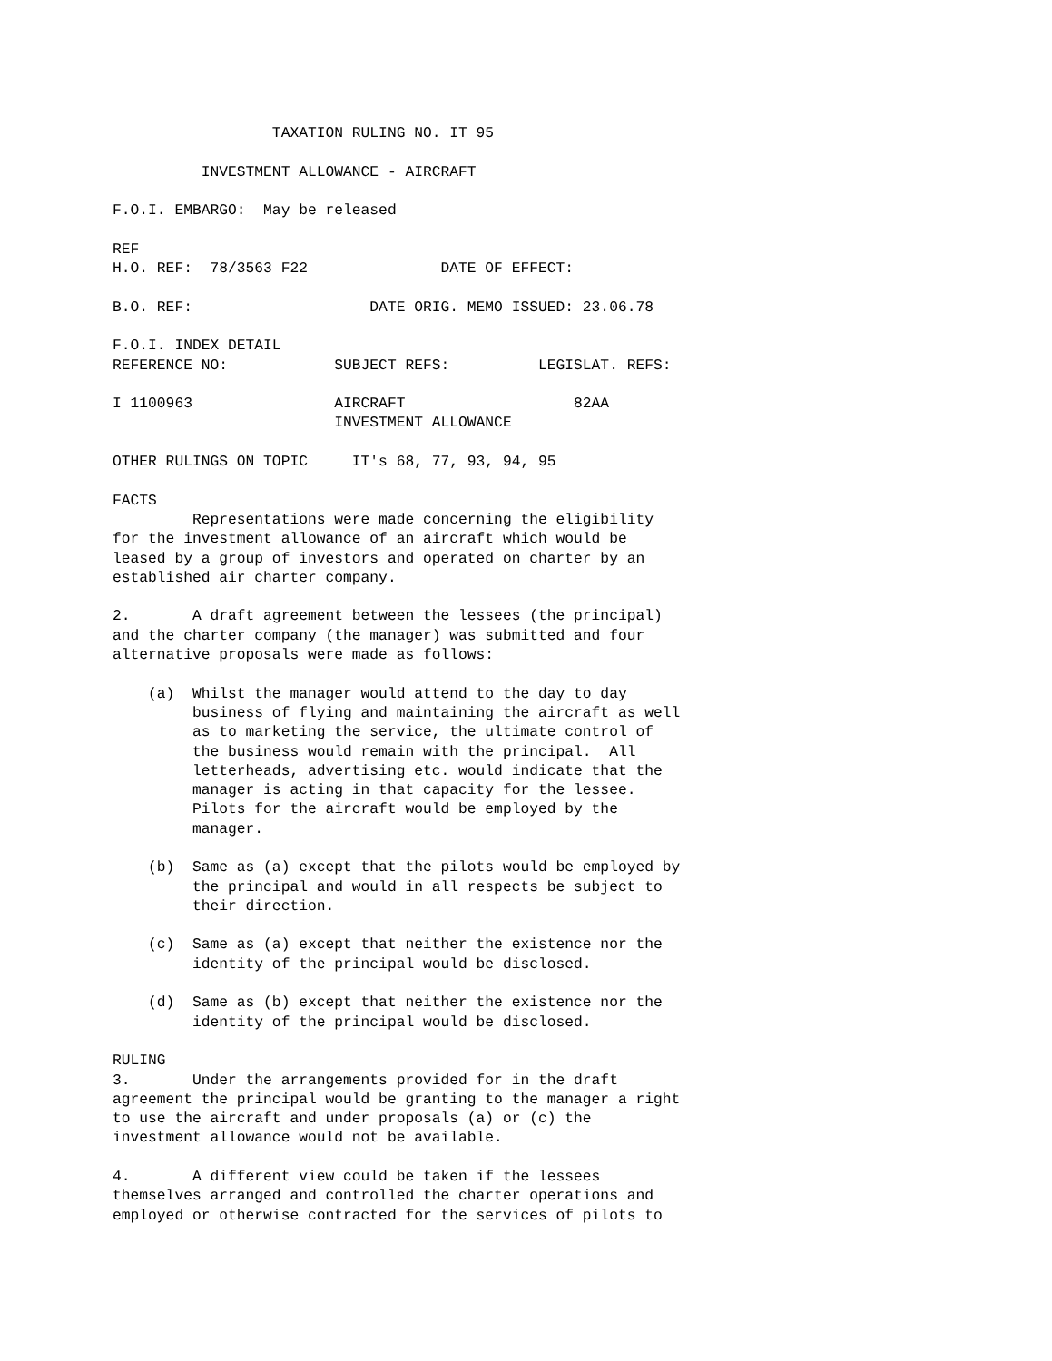TAXATION RULING NO. IT 95

          INVESTMENT ALLOWANCE - AIRCRAFT

F.O.I. EMBARGO:  May be released

REF
H.O. REF:  78/3563 F22               DATE OF EFFECT:

B.O. REF:                    DATE ORIG. MEMO ISSUED: 23.06.78

F.O.I. INDEX DETAIL
REFERENCE NO:            SUBJECT REFS:          LEGISLAT. REFS:

I 1100963                AIRCRAFT                   82AA
                         INVESTMENT ALLOWANCE

OTHER RULINGS ON TOPIC     IT's 68, 77, 93, 94, 95

FACTS
         Representations were made concerning the eligibility
for the investment allowance of an aircraft which would be
leased by a group of investors and operated on charter by an
established air charter company.

2.       A draft agreement between the lessees (the principal)
and the charter company (the manager) was submitted and four
alternative proposals were made as follows:

    (a)  Whilst the manager would attend to the day to day
         business of flying and maintaining the aircraft as well
         as to marketing the service, the ultimate control of
         the business would remain with the principal.  All
         letterheads, advertising etc. would indicate that the
         manager is acting in that capacity for the lessee.
         Pilots for the aircraft would be employed by the
         manager.

    (b)  Same as (a) except that the pilots would be employed by
         the principal and would in all respects be subject to
         their direction.

    (c)  Same as (a) except that neither the existence nor the
         identity of the principal would be disclosed.

    (d)  Same as (b) except that neither the existence nor the
         identity of the principal would be disclosed.

RULING
3.       Under the arrangements provided for in the draft
agreement the principal would be granting to the manager a right
to use the aircraft and under proposals (a) or (c) the
investment allowance would not be available.

4.       A different view could be taken if the lessees
themselves arranged and controlled the charter operations and
employed or otherwise contracted for the services of pilots to